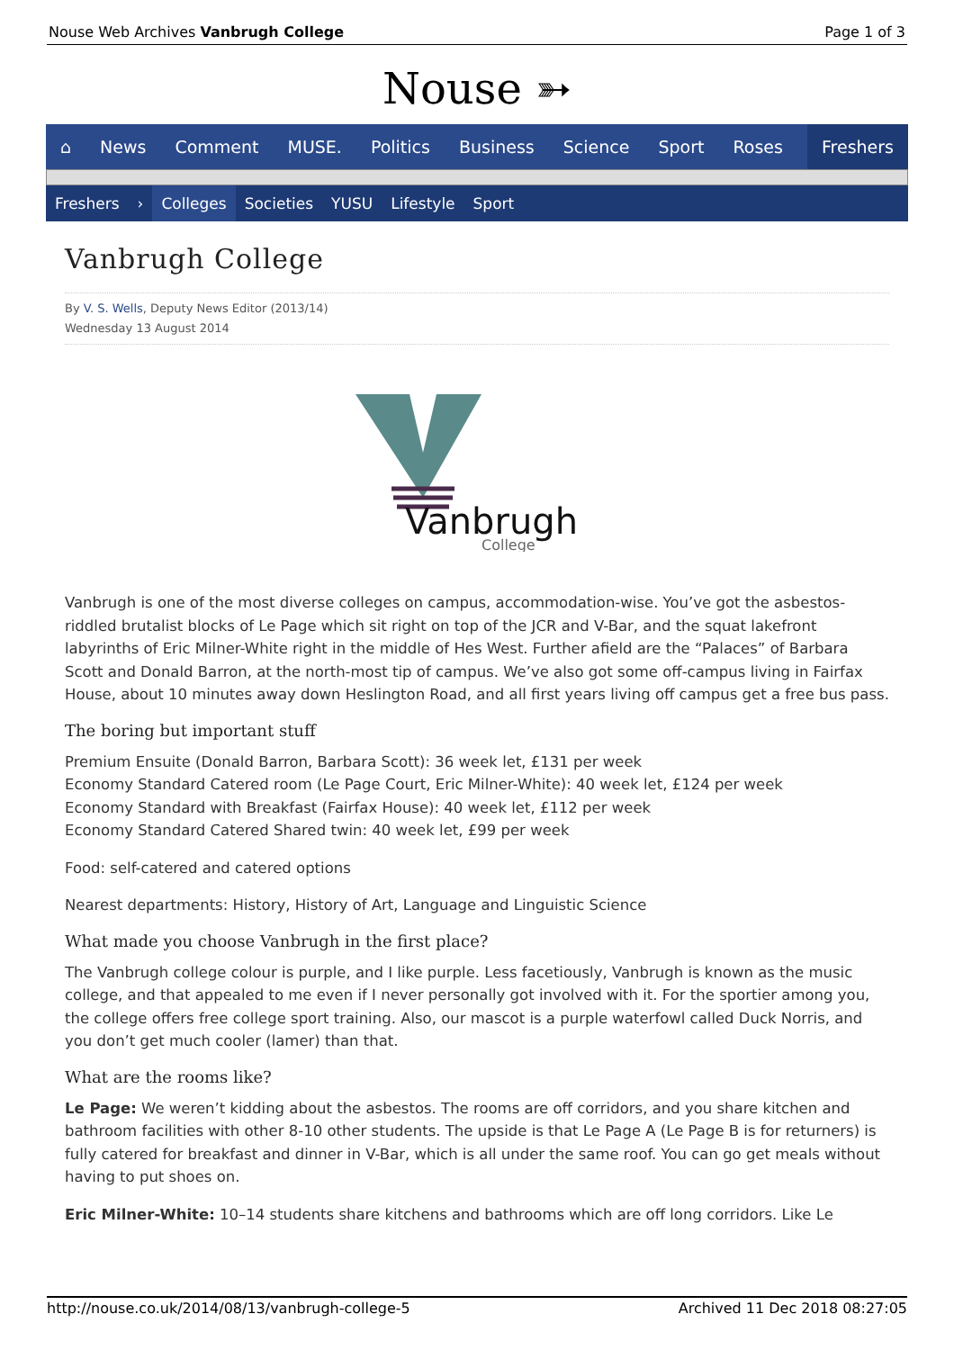Nouse Web Archives Vanbrugh College Page 1 of 3
Nouse ➳
⌂ News Comment MUSE. Politics Business Science Sport Roses Freshers
Freshers › Colleges Societies YUSU Lifestyle Sport
Vanbrugh College
By V. S. Wells, Deputy News Editor (2013/14)
Wednesday 13 August 2014
Vanbrugh
College
Vanbrugh is one of the most diverse colleges on campus, accommodation-wise. You’ve got the asbestos-riddled brutalist blocks of Le Page which sit right on top of the JCR and V-Bar, and the squat lakefront labyrinths of Eric Milner-White right in the middle of Hes West. Further afield are the “Palaces” of Barbara Scott and Donald Barron, at the north-most tip of campus. We’ve also got some off-campus living in Fairfax House, about 10 minutes away down Heslington Road, and all first years living off campus get a free bus pass.
The boring but important stuff
Premium Ensuite (Donald Barron, Barbara Scott): 36 week let, £131 per week
Economy Standard Catered room (Le Page Court, Eric Milner-White): 40 week let, £124 per week
Economy Standard with Breakfast (Fairfax House): 40 week let, £112 per week
Economy Standard Catered Shared twin: 40 week let, £99 per week
Food: self-catered and catered options
Nearest departments: History, History of Art, Language and Linguistic Science
What made you choose Vanbrugh in the first place?
The Vanbrugh college colour is purple, and I like purple. Less facetiously, Vanbrugh is known as the music college, and that appealed to me even if I never personally got involved with it. For the sportier among you, the college offers free college sport training. Also, our mascot is a purple waterfowl called Duck Norris, and you don’t get much cooler (lamer) than that.
What are the rooms like?
Le Page: We weren’t kidding about the asbestos. The rooms are off corridors, and you share kitchen and bathroom facilities with other 8-10 other students. The upside is that Le Page A (Le Page B is for returners) is fully catered for breakfast and dinner in V-Bar, which is all under the same roof. You can go get meals without having to put shoes on.
Eric Milner-White: 10–14 students share kitchens and bathrooms which are off long corridors. Like Le
http://nouse.co.uk/2014/08/13/vanbrugh-college-5 Archived 11 Dec 2018 08:27:05